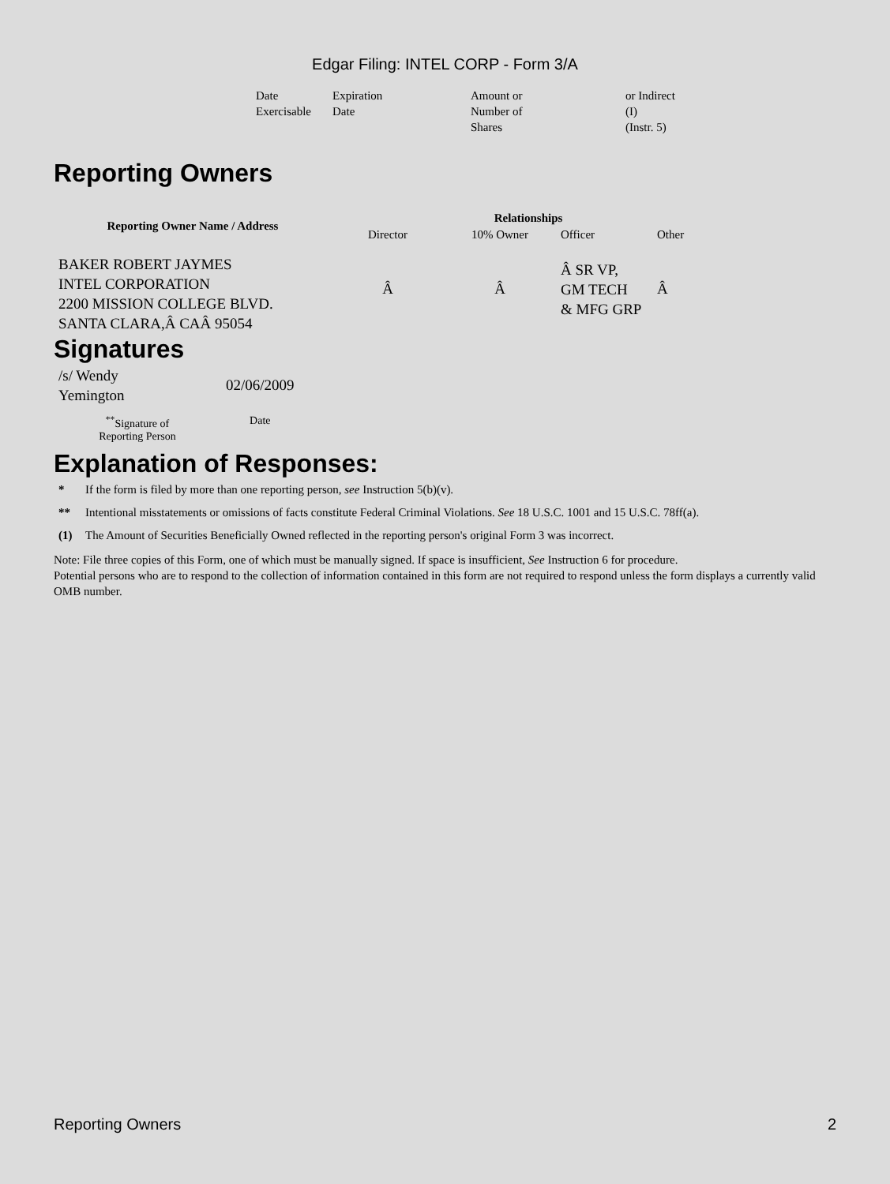Edgar Filing: INTEL CORP - Form 3/A
Date
Exercisable
Expiration
Date
Amount or
Number of
Shares
or Indirect
(I)
(Instr. 5)
Reporting Owners
| Reporting Owner Name / Address | Relationships | | | |
| --- | --- | --- | --- | --- |
| | Director | 10% Owner | Officer | Other |
| BAKER ROBERT JAYMES INTEL CORPORATION 2200 MISSION COLLEGE BLVD. SANTA CLARA,Â CAÂ 95054 | Â | Â | Â SR VP, GM TECH & MFG GRP | Â |
Signatures
| /s/ Wendy Yemington | 02/06/2009 |
| <sup>**</sup> Signature of Reporting Person | Date |
Explanation of Responses:
* If the form is filed by more than one reporting person, see Instruction 5(b)(v).
** Intentional misstatements or omissions of facts constitute Federal Criminal Violations. See 18 U.S.C. 1001 and 15 U.S.C. 78ff(a).
(1) The Amount of Securities Beneficially Owned reflected in the reporting person's original Form 3 was incorrect.
Note: File three copies of this Form, one of which must be manually signed. If space is insufficient, See Instruction 6 for procedure.
Potential persons who are to respond to the collection of information contained in this form are not required to respond unless the form displays a currently valid OMB number.
Reporting Owners 2